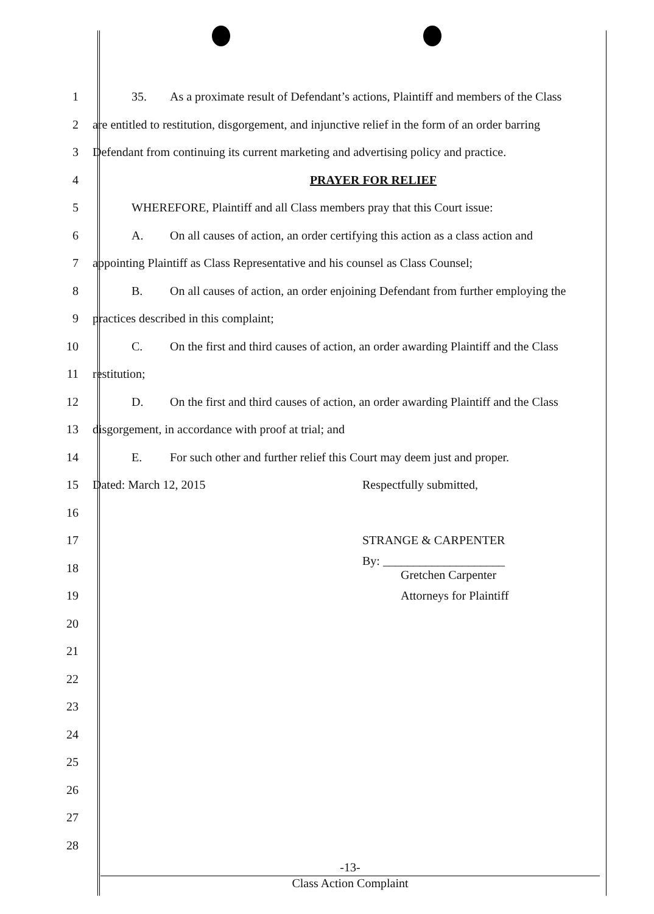1 35. As a proximate result of Defendant’s actions, Plaintiff and members of the Class
2 are entitled to restitution, disgorgement, and injunctive relief in the form of an order barring
3 Defendant from continuing its current marketing and advertising policy and practice.
4 PRAYER FOR RELIEF
5 WHEREFORE, Plaintiff and all Class members pray that this Court issue:
6 A. On all causes of action, an order certifying this action as a class action and
7 appointing Plaintiff as Class Representative and his counsel as Class Counsel;
8 B. On all causes of action, an order enjoining Defendant from further employing the
9 practices described in this complaint;
10 C. On the first and third causes of action, an order awarding Plaintiff and the Class
11 restitution;
12 D. On the first and third causes of action, an order awarding Plaintiff and the Class
13 disgorgement, in accordance with proof at trial; and
14 E. For such other and further relief this Court may deem just and proper.
15 Dated: March 12, 2015 Respectfully submitted,
16
17 STRANGE & CARPENTER
18
By: ____________________
Gretchen Carpenter
19 Attorneys for Plaintiff
20
21
22
23
24
25
26
27
28
-13-
Class Action Complaint